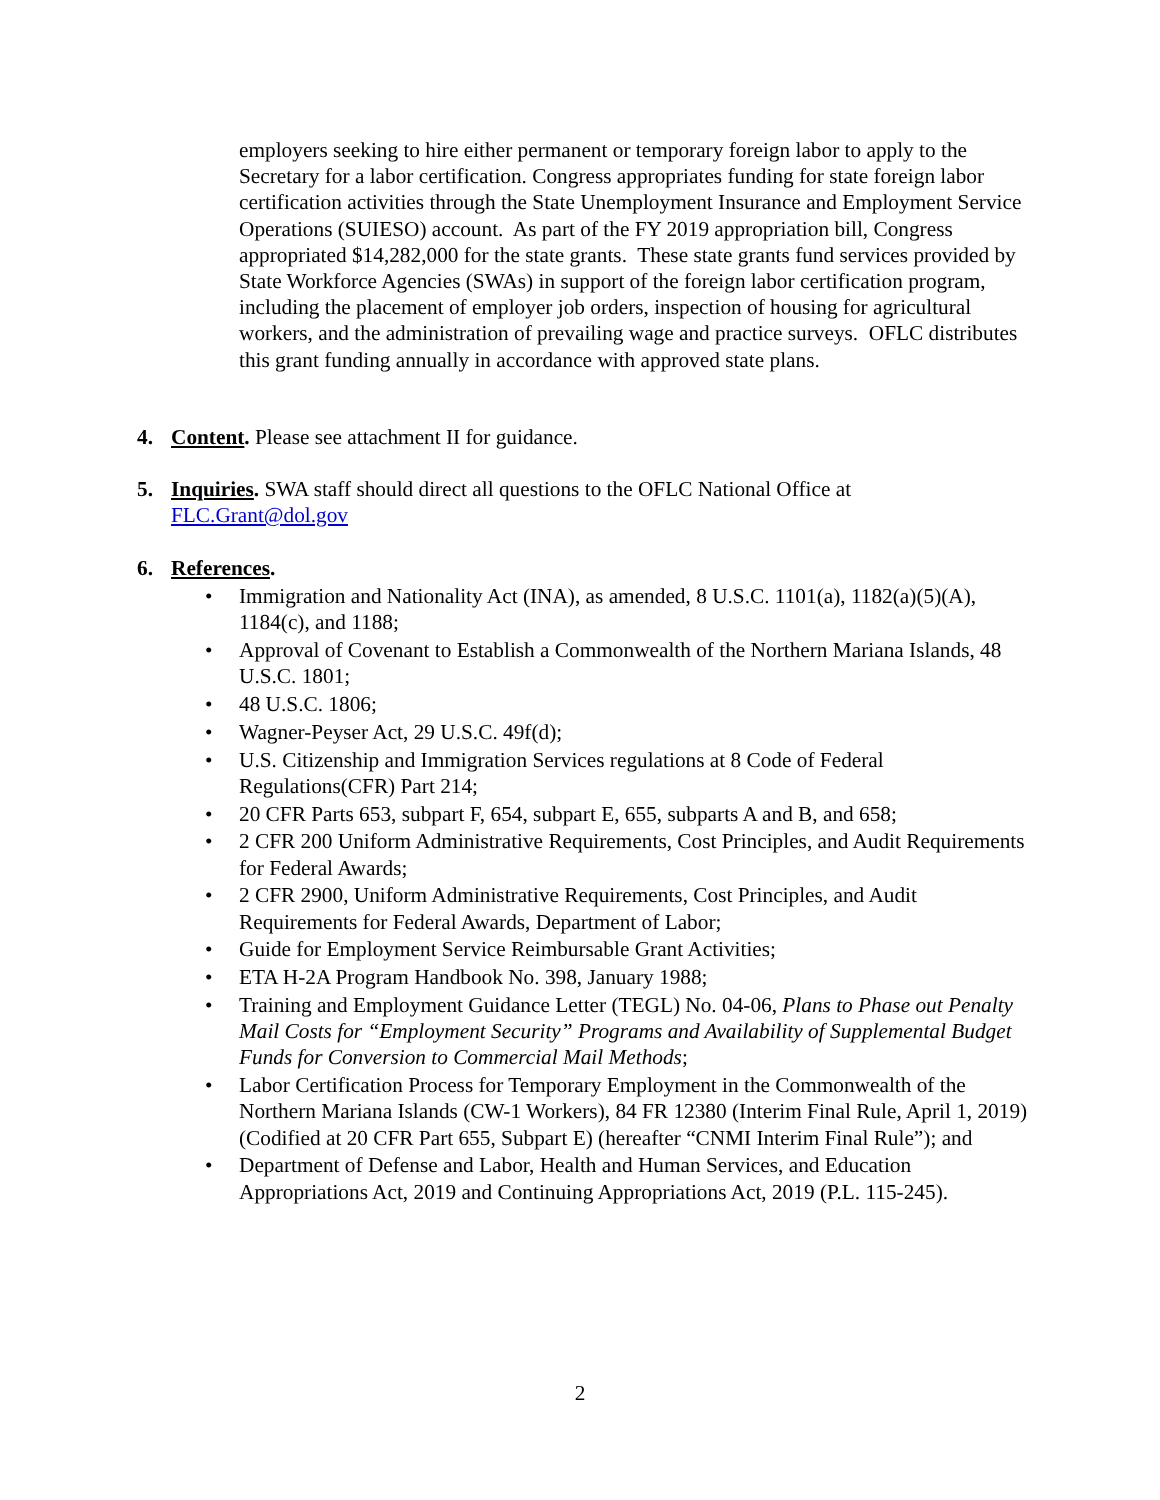employers seeking to hire either permanent or temporary foreign labor to apply to the Secretary for a labor certification. Congress appropriates funding for state foreign labor certification activities through the State Unemployment Insurance and Employment Service Operations (SUIESO) account. As part of the FY 2019 appropriation bill, Congress appropriated $14,282,000 for the state grants. These state grants fund services provided by State Workforce Agencies (SWAs) in support of the foreign labor certification program, including the placement of employer job orders, inspection of housing for agricultural workers, and the administration of prevailing wage and practice surveys. OFLC distributes this grant funding annually in accordance with approved state plans.
4. Content. Please see attachment II for guidance.
5. Inquiries. SWA staff should direct all questions to the OFLC National Office at
FLC.Grant@dol.gov
6. References.
• Immigration and Nationality Act (INA), as amended, 8 U.S.C. 1101(a), 1182(a)(5)(A), 1184(c), and 1188;
• Approval of Covenant to Establish a Commonwealth of the Northern Mariana Islands, 48 U.S.C. 1801;
• 48 U.S.C. 1806;
• Wagner-Peyser Act, 29 U.S.C. 49f(d);
• U.S. Citizenship and Immigration Services regulations at 8 Code of Federal Regulations(CFR) Part 214;
• 20 CFR Parts 653, subpart F, 654, subpart E, 655, subparts A and B, and 658;
• 2 CFR 200 Uniform Administrative Requirements, Cost Principles, and Audit Requirements for Federal Awards;
• 2 CFR 2900, Uniform Administrative Requirements, Cost Principles, and Audit Requirements for Federal Awards, Department of Labor;
• Guide for Employment Service Reimbursable Grant Activities;
• ETA H-2A Program Handbook No. 398, January 1988;
• Training and Employment Guidance Letter (TEGL) No. 04-06, Plans to Phase out Penalty Mail Costs for “Employment Security” Programs and Availability of Supplemental Budget Funds for Conversion to Commercial Mail Methods;
• Labor Certification Process for Temporary Employment in the Commonwealth of the Northern Mariana Islands (CW-1 Workers), 84 FR 12380 (Interim Final Rule, April 1, 2019) (Codified at 20 CFR Part 655, Subpart E) (hereafter “CNMI Interim Final Rule”); and
• Department of Defense and Labor, Health and Human Services, and Education Appropriations Act, 2019 and Continuing Appropriations Act, 2019 (P.L. 115-245).
2